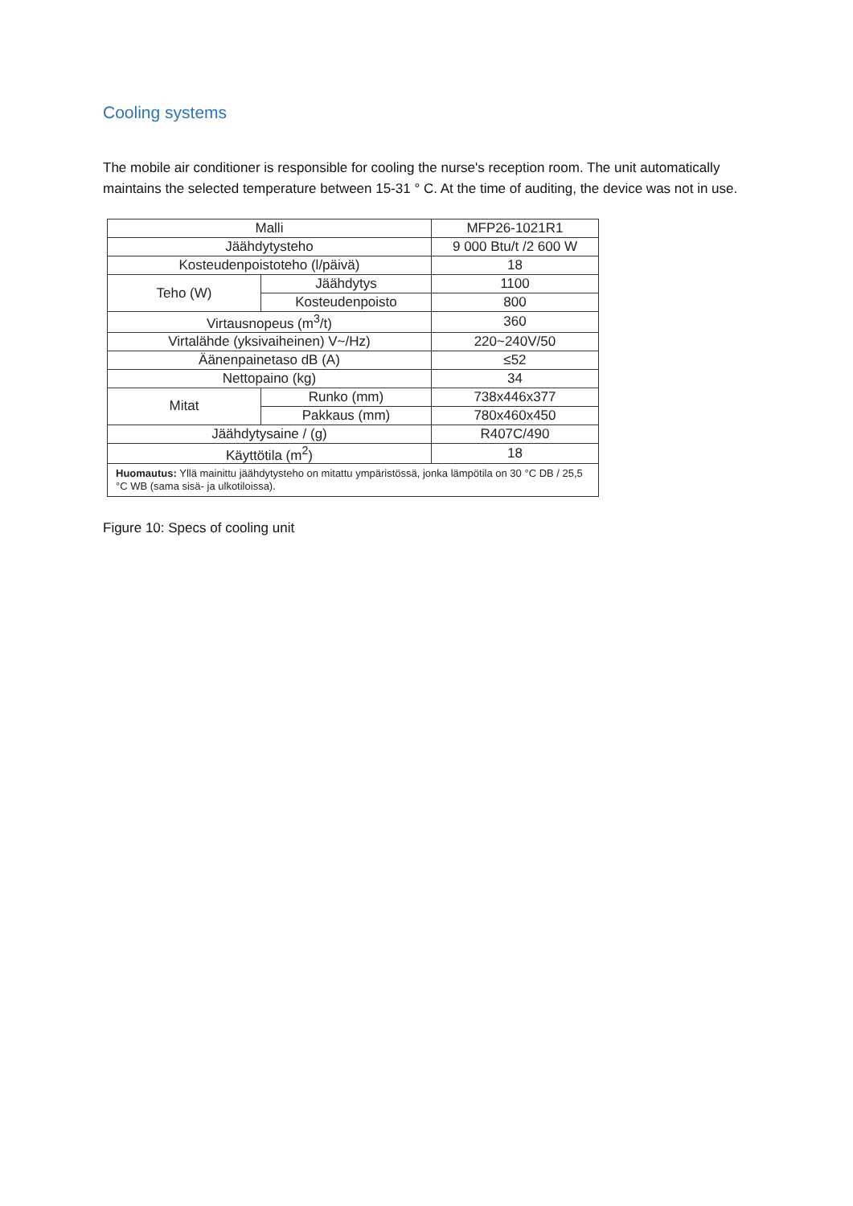Cooling systems
The mobile air conditioner is responsible for cooling the nurse's reception room. The unit automatically maintains the selected temperature between 15-31 ° C. At the time of auditing, the device was not in use.
| Malli | | MFP26-1021R1 |
| Jäähdytysteho | | 9 000 Btu/t /2 600 W |
| Kosteudenpoistoteho (l/päivä) | | 18 |
| Teho (W) | Jäähdytys | 1100 |
| | Kosteudenpoisto | 800 |
| Virtausnopeus (m<sup>3</sup>/t) | | 360 |
| Virtalähde (yksivaiheinen) V~/Hz) | | 220~240V/50 |
| Äänenpainetaso dB (A) | | ≤52 |
| Nettopaino (kg) | | 34 |
| Mitat | Runko (mm) | 738x446x377 |
| | Pakkaus (mm) | 780x460x450 |
| Jäähdytysaine / (g) | | R407C/490 |
| Käyttötila (m<sup>2</sup>) | | 18 |
| Huomautus: Yllä mainittu jäähdytysteho on mitattu ympäristössä, jonka lämpötila on 30 °C DB / 25,5 °C WB (sama sisä- ja ulkotiloissa). | | |
Figure 10: Specs of cooling unit